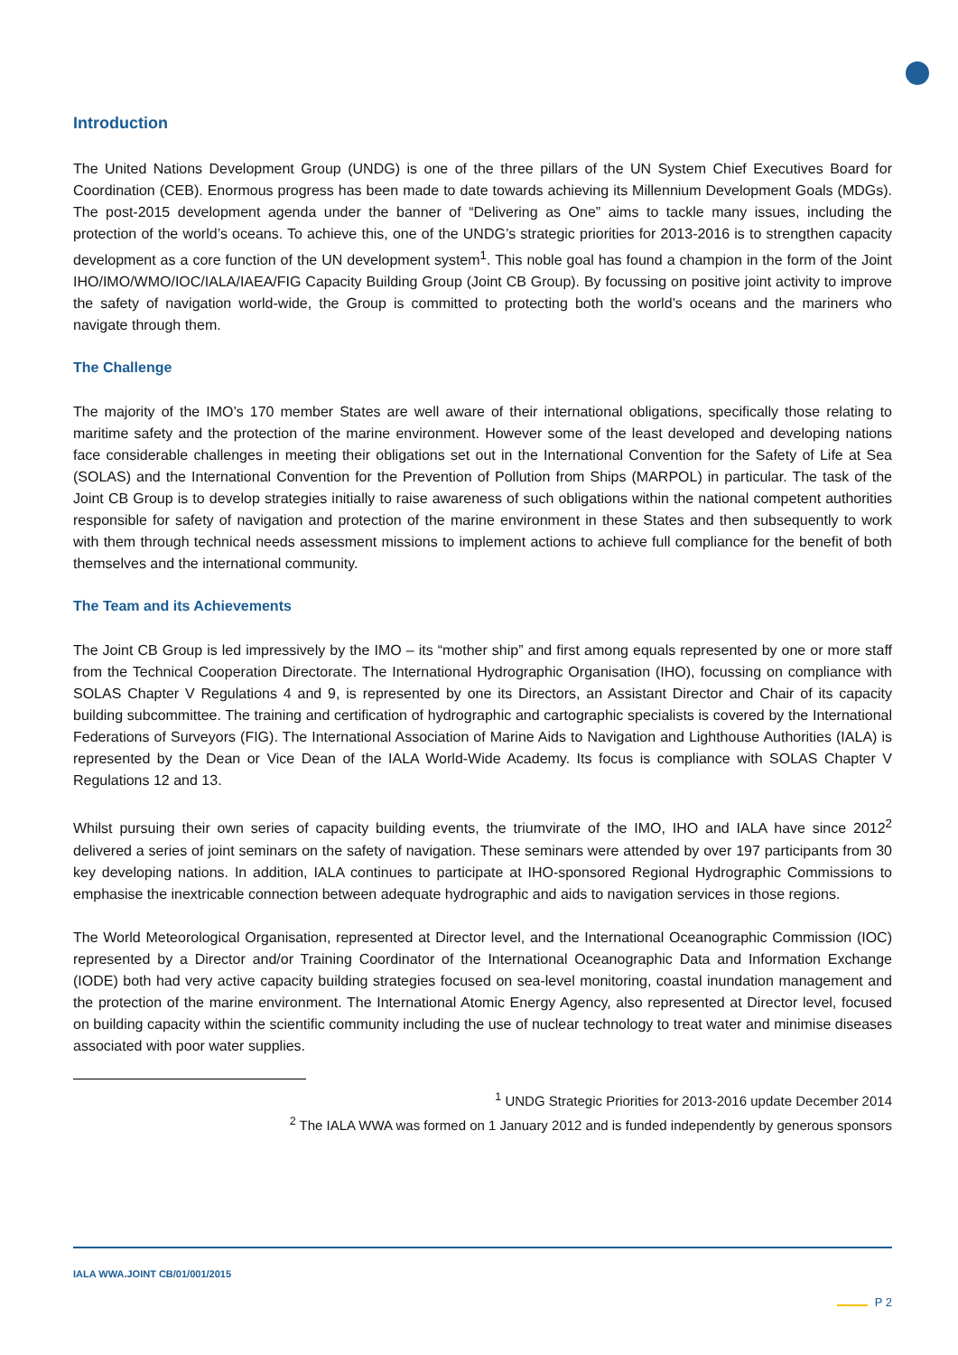Introduction
The United Nations Development Group (UNDG) is one of the three pillars of the UN System Chief Executives Board for Coordination (CEB). Enormous progress has been made to date towards achieving its Millennium Development Goals (MDGs). The post-2015 development agenda under the banner of “Delivering as One” aims to tackle many issues, including the protection of the world’s oceans. To achieve this, one of the UNDG’s strategic priorities for 2013-2016 is to strengthen capacity development as a core function of the UN development system<sup>1</sup>. This noble goal has found a champion in the form of the Joint IHO/IMO/WMO/IOC/IALA/IAEA/FIG Capacity Building Group (Joint CB Group). By focussing on positive joint activity to improve the safety of navigation world-wide, the Group is committed to protecting both the world’s oceans and the mariners who navigate through them.
The Challenge
The majority of the IMO’s 170 member States are well aware of their international obligations, specifically those relating to maritime safety and the protection of the marine environment. However some of the least developed and developing nations face considerable challenges in meeting their obligations set out in the International Convention for the Safety of Life at Sea (SOLAS) and the International Convention for the Prevention of Pollution from Ships (MARPOL) in particular. The task of the Joint CB Group is to develop strategies initially to raise awareness of such obligations within the national competent authorities responsible for safety of navigation and protection of the marine environment in these States and then subsequently to work with them through technical needs assessment missions to implement actions to achieve full compliance for the benefit of both themselves and the international community.
The Team and its Achievements
The Joint CB Group is led impressively by the IMO – its “mother ship” and first among equals represented by one or more staff from the Technical Cooperation Directorate. The International Hydrographic Organisation (IHO), focussing on compliance with SOLAS Chapter V Regulations 4 and 9, is represented by one its Directors, an Assistant Director and Chair of its capacity building subcommittee. The training and certification of hydrographic and cartographic specialists is covered by the International Federations of Surveyors (FIG). The International Association of Marine Aids to Navigation and Lighthouse Authorities (IALA) is represented by the Dean or Vice Dean of the IALA World-Wide Academy. Its focus is compliance with SOLAS Chapter V Regulations 12 and 13.
Whilst pursuing their own series of capacity building events, the triumvirate of the IMO, IHO and IALA have since 2012<sup>2</sup> delivered a series of joint seminars on the safety of navigation. These seminars were attended by over 197 participants from 30 key developing nations. In addition, IALA continues to participate at IHO-sponsored Regional Hydrographic Commissions to emphasise the inextricable connection between adequate hydrographic and aids to navigation services in those regions.
The World Meteorological Organisation, represented at Director level, and the International Oceanographic Commission (IOC) represented by a Director and/or Training Coordinator of the International Oceanographic Data and Information Exchange (IODE) both had very active capacity building strategies focused on sea-level monitoring, coastal inundation management and the protection of the marine environment. The International Atomic Energy Agency, also represented at Director level, focused on building capacity within the scientific community including the use of nuclear technology to treat water and minimise diseases associated with poor water supplies.
<sup>1</sup> UNDG Strategic Priorities for 2013-2016 update December 2014
<sup>2</sup> The IALA WWA was formed on 1 January 2012 and is funded independently by generous sponsors
IALA WWA.JOINT CB/01/001/2015
P 2